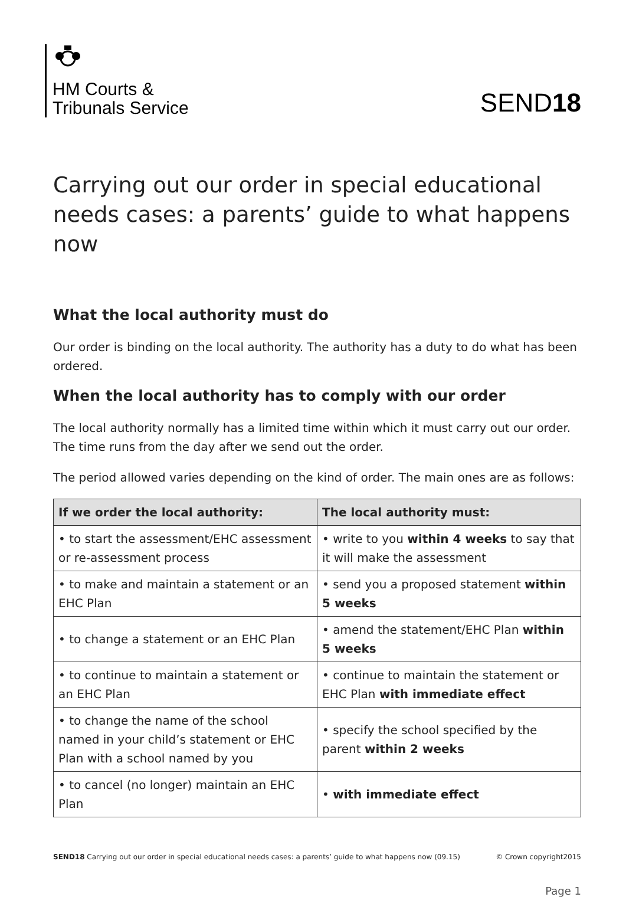HM Courts &
Tribunals Service
SEND18
Carrying out our order in special educational needs cases: a parents’ guide to what happens now
What the local authority must do
Our order is binding on the local authority. The authority has a duty to do what has been ordered.
When the local authority has to comply with our order
The local authority normally has a limited time within which it must carry out our order. The time runs from the day after we send out the order.
The period allowed varies depending on the kind of order. The main ones are as follows:
| If we order the local authority: | The local authority must: |
| --- | --- |
| • to start the assessment/EHC assessment or re-assessment process | • write to you within 4 weeks to say that it will make the assessment |
| • to make and maintain a statement or an EHC Plan | • send you a proposed statement within 5 weeks |
| • to change a statement or an EHC Plan | • amend the statement/EHC Plan within 5 weeks |
| • to continue to maintain a statement or an EHC Plan | • continue to maintain the statement or EHC Plan with immediate effect |
| • to change the name of the school named in your child’s statement or EHC Plan with a school named by you | • specify the school specified by the parent within 2 weeks |
| • to cancel (no longer) maintain an EHC Plan | • with immediate effect |
SEND18 Carrying out our order in special educational needs cases: a parents’ guide to what happens now (09.15) © Crown copyright2015
Page 1